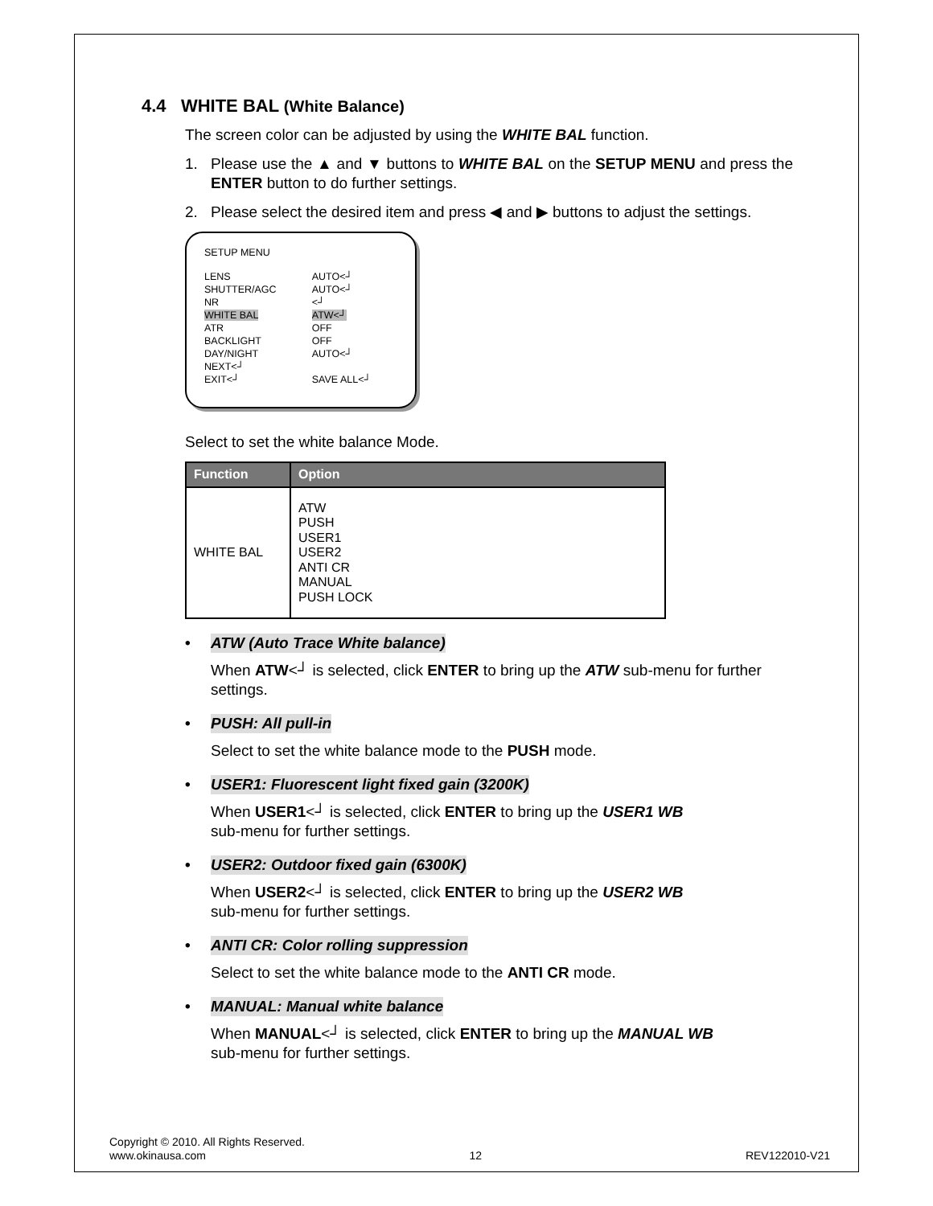4.4 WHITE BAL (White Balance)
The screen color can be adjusted by using the WHITE BAL function.
1. Please use the ▲ and ▼ buttons to WHITE BAL on the SETUP MENU and press the ENTER button to do further settings.
2. Please select the desired item and press ◀ and ▶ buttons to adjust the settings.
SETUP MENU
| LENS | AUTO<┘ |
| SHUTTER/AGC | AUTO<┘ |
| NR | <┘ |
| WHITE BAL | ATW<┘ |
| ATR | OFF |
| BACKLIGHT | OFF |
| DAY/NIGHT | AUTO<┘ |
| NEXT<┘ | |
| EXIT<┘ | SAVE ALL<┘ |
Select to set the white balance Mode.
| Function | Option |
| --- | --- |
| WHITE BAL | ATW PUSH USER1 USER2 ANTI CR MANUAL PUSH LOCK |
• ATW (Auto Trace White balance)
When ATW<┘ is selected, click ENTER to bring up the ATW sub-menu for further settings.
• PUSH: All pull-in
Select to set the white balance mode to the PUSH mode.
• USER1: Fluorescent light fixed gain (3200K)
When USER1<┘ is selected, click ENTER to bring up the USER1 WB
sub-menu for further settings.
• USER2: Outdoor fixed gain (6300K)
When USER2<┘ is selected, click ENTER to bring up the USER2 WB
sub-menu for further settings.
• ANTI CR: Color rolling suppression
Select to set the white balance mode to the ANTI CR mode.
• MANUAL: Manual white balance
When MANUAL<┘ is selected, click ENTER to bring up the MANUAL WB
sub-menu for further settings.
Copyright © 2010. All Rights Reserved.
www.okinausa.com 12 REV122010-V21